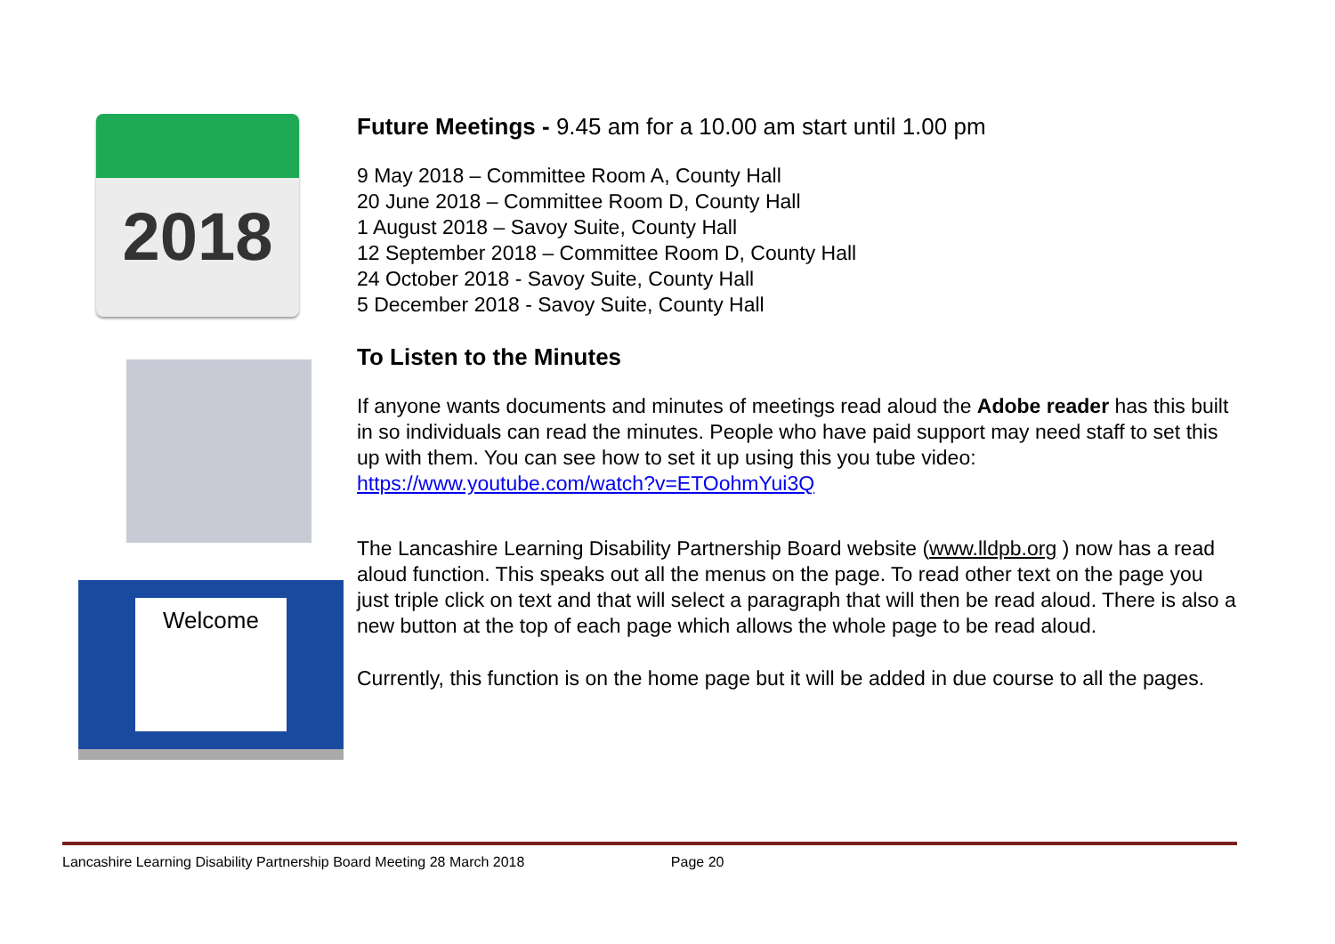2018
Welcome
Future Meetings - 9.45 am for a 10.00 am start until 1.00 pm
9 May 2018 – Committee Room A, County Hall
20 June 2018 – Committee Room D, County Hall
1 August 2018 – Savoy Suite, County Hall
12 September 2018 – Committee Room D, County Hall
24 October 2018 - Savoy Suite, County Hall
5 December 2018 - Savoy Suite, County Hall
To Listen to the Minutes
If anyone wants documents and minutes of meetings read aloud the Adobe reader has this built in so individuals can read the minutes. People who have paid support may need staff to set this up with them. You can see how to set it up using this you tube video: https://www.youtube.com/watch?v=ETOohmYui3Q
The Lancashire Learning Disability Partnership Board website (www.lldpb.org ) now has a read aloud function. This speaks out all the menus on the page. To read other text on the page you just triple click on text and that will select a paragraph that will then be read aloud. There is also a new button at the top of each page which allows the whole page to be read aloud.
Currently, this function is on the home page but it will be added in due course to all the pages.
Lancashire Learning Disability Partnership Board Meeting 28 March 2018 Page 20